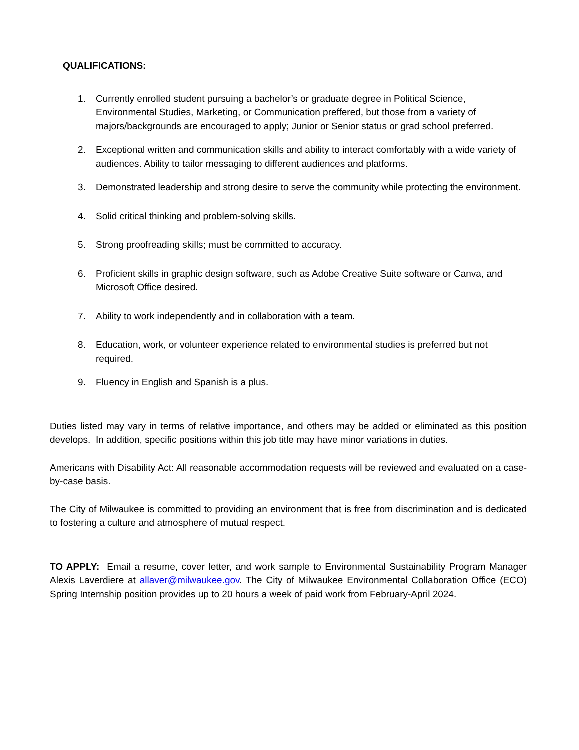QUALIFICATIONS:
1. Currently enrolled student pursuing a bachelor’s or graduate degree in Political Science, Environmental Studies, Marketing, or Communication preffered, but those from a variety of majors/backgrounds are encouraged to apply; Junior or Senior status or grad school preferred.
2. Exceptional written and communication skills and ability to interact comfortably with a wide variety of audiences. Ability to tailor messaging to different audiences and platforms.
3. Demonstrated leadership and strong desire to serve the community while protecting the environment.
4. Solid critical thinking and problem-solving skills.
5. Strong proofreading skills; must be committed to accuracy.
6. Proficient skills in graphic design software, such as Adobe Creative Suite software or Canva, and Microsoft Office desired.
7. Ability to work independently and in collaboration with a team.
8. Education, work, or volunteer experience related to environmental studies is preferred but not required.
9. Fluency in English and Spanish is a plus.
Duties listed may vary in terms of relative importance, and others may be added or eliminated as this position develops. In addition, specific positions within this job title may have minor variations in duties.
Americans with Disability Act: All reasonable accommodation requests will be reviewed and evaluated on a case-by-case basis.
The City of Milwaukee is committed to providing an environment that is free from discrimination and is dedicated to fostering a culture and atmosphere of mutual respect.
TO APPLY: Email a resume, cover letter, and work sample to Environmental Sustainability Program Manager Alexis Laverdiere at allaver@milwaukee.gov. The City of Milwaukee Environmental Collaboration Office (ECO) Spring Internship position provides up to 20 hours a week of paid work from February-April 2024.